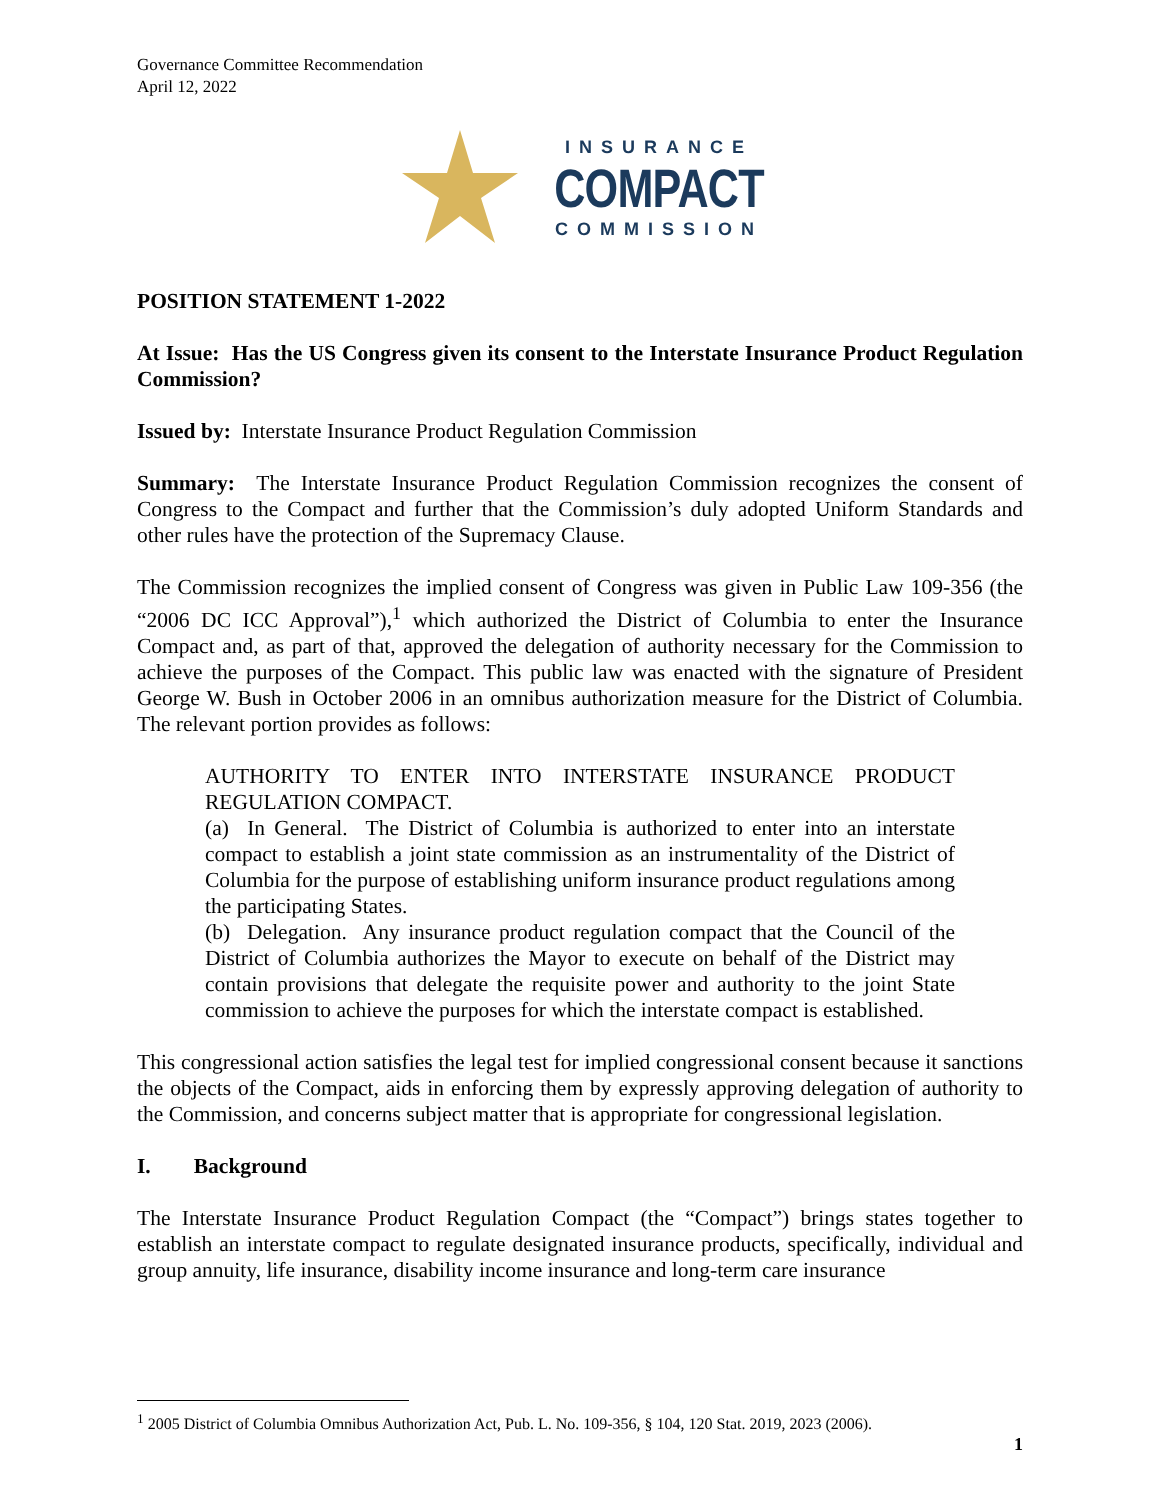Governance Committee Recommendation
April 12, 2022
INSURANCE
COMPACT
COMMISSION
POSITION STATEMENT 1-2022
At Issue: Has the US Congress given its consent to the Interstate Insurance Product Regulation Commission?
Issued by: Interstate Insurance Product Regulation Commission
Summary: The Interstate Insurance Product Regulation Commission recognizes the consent of Congress to the Compact and further that the Commission’s duly adopted Uniform Standards and other rules have the protection of the Supremacy Clause.
The Commission recognizes the implied consent of Congress was given in Public Law 109-356 (the “2006 DC ICC Approval”),<sup>1</sup> which authorized the District of Columbia to enter the Insurance Compact and, as part of that, approved the delegation of authority necessary for the Commission to achieve the purposes of the Compact. This public law was enacted with the signature of President George W. Bush in October 2006 in an omnibus authorization measure for the District of Columbia. The relevant portion provides as follows:
AUTHORITY TO ENTER INTO INTERSTATE INSURANCE PRODUCT REGULATION COMPACT.
(a) In General. The District of Columbia is authorized to enter into an interstate compact to establish a joint state commission as an instrumentality of the District of Columbia for the purpose of establishing uniform insurance product regulations among the participating States.
(b) Delegation. Any insurance product regulation compact that the Council of the District of Columbia authorizes the Mayor to execute on behalf of the District may contain provisions that delegate the requisite power and authority to the joint State commission to achieve the purposes for which the interstate compact is established.
This congressional action satisfies the legal test for implied congressional consent because it sanctions the objects of the Compact, aids in enforcing them by expressly approving delegation of authority to the Commission, and concerns subject matter that is appropriate for congressional legislation.
I. Background
The Interstate Insurance Product Regulation Compact (the “Compact”) brings states together to establish an interstate compact to regulate designated insurance products, specifically, individual and group annuity, life insurance, disability income insurance and long-term care insurance
<sup>1</sup> 2005 District of Columbia Omnibus Authorization Act, Pub. L. No. 109-356, § 104, 120 Stat. 2019, 2023 (2006).
1